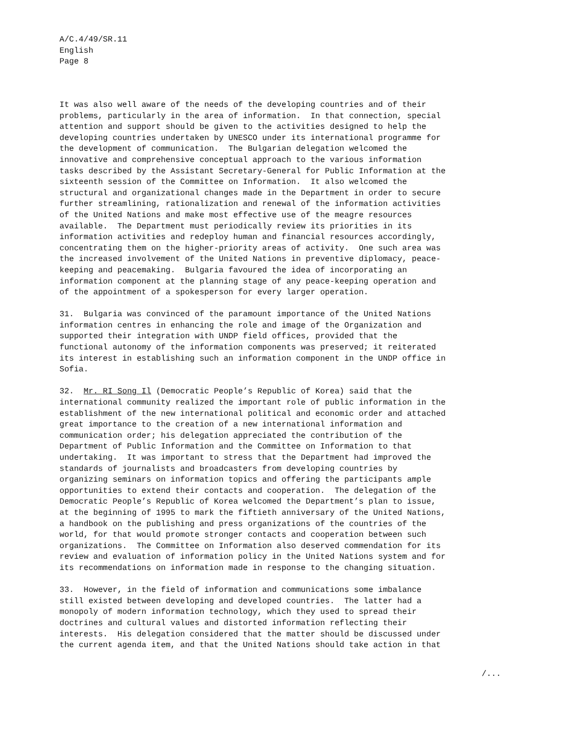A/C.4/49/SR.11
English
Page 8
It was also well aware of the needs of the developing countries and of their problems, particularly in the area of information. In that connection, special attention and support should be given to the activities designed to help the developing countries undertaken by UNESCO under its international programme for the development of communication. The Bulgarian delegation welcomed the innovative and comprehensive conceptual approach to the various information tasks described by the Assistant Secretary-General for Public Information at the sixteenth session of the Committee on Information. It also welcomed the structural and organizational changes made in the Department in order to secure further streamlining, rationalization and renewal of the information activities of the United Nations and make most effective use of the meagre resources available. The Department must periodically review its priorities in its information activities and redeploy human and financial resources accordingly, concentrating them on the higher-priority areas of activity. One such area was the increased involvement of the United Nations in preventive diplomacy, peace- keeping and peacemaking. Bulgaria favoured the idea of incorporating an information component at the planning stage of any peace-keeping operation and of the appointment of a spokesperson for every larger operation.
31. Bulgaria was convinced of the paramount importance of the United Nations information centres in enhancing the role and image of the Organization and supported their integration with UNDP field offices, provided that the functional autonomy of the information components was preserved; it reiterated its interest in establishing such an information component in the UNDP office in Sofia.
32. Mr. RI Song Il (Democratic People’s Republic of Korea) said that the international community realized the important role of public information in the establishment of the new international political and economic order and attached great importance to the creation of a new international information and communication order; his delegation appreciated the contribution of the Department of Public Information and the Committee on Information to that undertaking. It was important to stress that the Department had improved the standards of journalists and broadcasters from developing countries by organizing seminars on information topics and offering the participants ample opportunities to extend their contacts and cooperation. The delegation of the Democratic People’s Republic of Korea welcomed the Department’s plan to issue, at the beginning of 1995 to mark the fiftieth anniversary of the United Nations, a handbook on the publishing and press organizations of the countries of the world, for that would promote stronger contacts and cooperation between such organizations. The Committee on Information also deserved commendation for its review and evaluation of information policy in the United Nations system and for its recommendations on information made in response to the changing situation.
33. However, in the field of information and communications some imbalance still existed between developing and developed countries. The latter had a monopoly of modern information technology, which they used to spread their doctrines and cultural values and distorted information reflecting their interests. His delegation considered that the matter should be discussed under the current agenda item, and that the United Nations should take action in that
/...